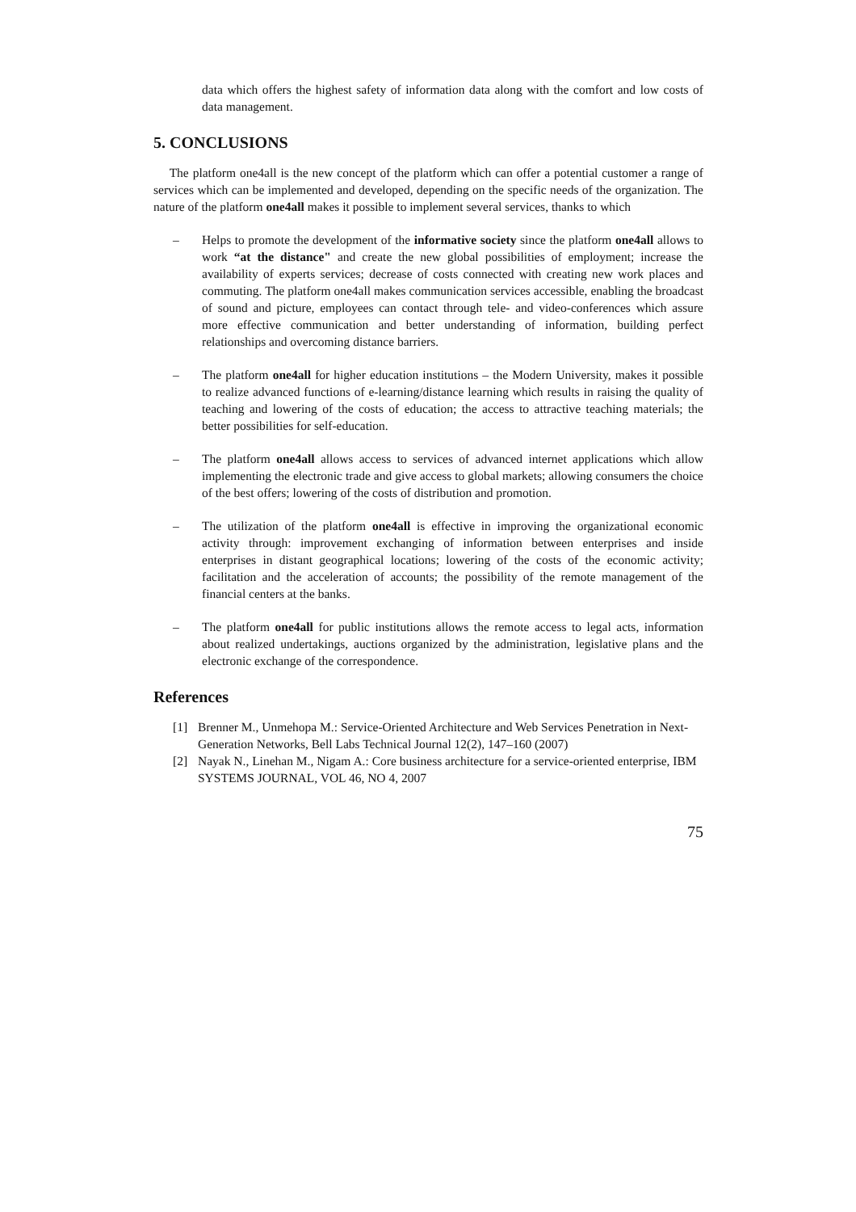data which offers the highest safety of information data along with the comfort and low costs of data management.
5. CONCLUSIONS
The platform one4all is the new concept of the platform which can offer a potential customer a range of services which can be implemented and developed, depending on the specific needs of the organization. The nature of the platform one4all makes it possible to implement several services, thanks to which
– Helps to promote the development of the informative society since the platform one4all allows to work “at the distance" and create the new global possibilities of employment; increase the availability of experts services; decrease of costs connected with creating new work places and commuting. The platform one4all makes communication services accessible, enabling the broadcast of sound and picture, employees can contact through tele- and video-conferences which assure more effective communication and better understanding of information, building perfect relationships and overcoming distance barriers.
– The platform one4all for higher education institutions – the Modern University, makes it possible to realize advanced functions of e-learning/distance learning which results in raising the quality of teaching and lowering of the costs of education; the access to attractive teaching materials; the better possibilities for self-education.
– The platform one4all allows access to services of advanced internet applications which allow implementing the electronic trade and give access to global markets; allowing consumers the choice of the best offers; lowering of the costs of distribution and promotion.
– The utilization of the platform one4all is effective in improving the organizational economic activity through: improvement exchanging of information between enterprises and inside enterprises in distant geographical locations; lowering of the costs of the economic activity; facilitation and the acceleration of accounts; the possibility of the remote management of the financial centers at the banks.
– The platform one4all for public institutions allows the remote access to legal acts, information about realized undertakings, auctions organized by the administration, legislative plans and the electronic exchange of the correspondence.
References
[1] Brenner M., Unmehopa M.: Service-Oriented Architecture and Web Services Penetration in Next-Generation Networks, Bell Labs Technical Journal 12(2), 147–160 (2007)
[2] Nayak N., Linehan M., Nigam A.: Core business architecture for a service-oriented enterprise, IBM SYSTEMS JOURNAL, VOL 46, NO 4, 2007
75